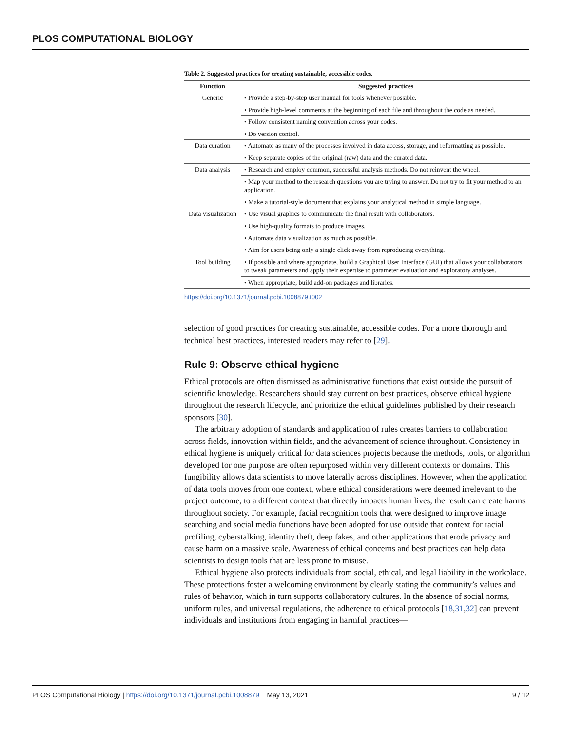PLOS COMPUTATIONAL BIOLOGY
Table 2. Suggested practices for creating sustainable, accessible codes.
| Function | Suggested practices |
| --- | --- |
| Generic | • Provide a step-by-step user manual for tools whenever possible. |
| | • Provide high-level comments at the beginning of each file and throughout the code as needed. |
| | • Follow consistent naming convention across your codes. |
| | • Do version control. |
| Data curation | • Automate as many of the processes involved in data access, storage, and reformatting as possible. |
| | • Keep separate copies of the original (raw) data and the curated data. |
| Data analysis | • Research and employ common, successful analysis methods. Do not reinvent the wheel. |
| | • Map your method to the research questions you are trying to answer. Do not try to fit your method to an application. |
| | • Make a tutorial-style document that explains your analytical method in simple language. |
| Data visualization | • Use visual graphics to communicate the final result with collaborators. |
| | • Use high-quality formats to produce images. |
| | • Automate data visualization as much as possible. |
| | • Aim for users being only a single click away from reproducing everything. |
| Tool building | • If possible and where appropriate, build a Graphical User Interface (GUI) that allows your collaborators to tweak parameters and apply their expertise to parameter evaluation and exploratory analyses. |
| | • When appropriate, build add-on packages and libraries. |
https://doi.org/10.1371/journal.pcbi.1008879.t002
selection of good practices for creating sustainable, accessible codes. For a more thorough and technical best practices, interested readers may refer to [29].
Rule 9: Observe ethical hygiene
Ethical protocols are often dismissed as administrative functions that exist outside the pursuit of scientific knowledge. Researchers should stay current on best practices, observe ethical hygiene throughout the research lifecycle, and prioritize the ethical guidelines published by their research sponsors [30].
The arbitrary adoption of standards and application of rules creates barriers to collaboration across fields, innovation within fields, and the advancement of science throughout. Consistency in ethical hygiene is uniquely critical for data sciences projects because the methods, tools, or algorithm developed for one purpose are often repurposed within very different contexts or domains. This fungibility allows data scientists to move laterally across disciplines. However, when the application of data tools moves from one context, where ethical considerations were deemed irrelevant to the project outcome, to a different context that directly impacts human lives, the result can create harms throughout society. For example, facial recognition tools that were designed to improve image searching and social media functions have been adopted for use outside that context for racial profiling, cyberstalking, identity theft, deep fakes, and other applications that erode privacy and cause harm on a massive scale. Awareness of ethical concerns and best practices can help data scientists to design tools that are less prone to misuse.
Ethical hygiene also protects individuals from social, ethical, and legal liability in the workplace. These protections foster a welcoming environment by clearly stating the community’s values and rules of behavior, which in turn supports collaboratory cultures. In the absence of social norms, uniform rules, and universal regulations, the adherence to ethical protocols [18,31,32] can prevent individuals and institutions from engaging in harmful practices—
PLOS Computational Biology | https://doi.org/10.1371/journal.pcbi.1008879 May 13, 2021 9 / 12